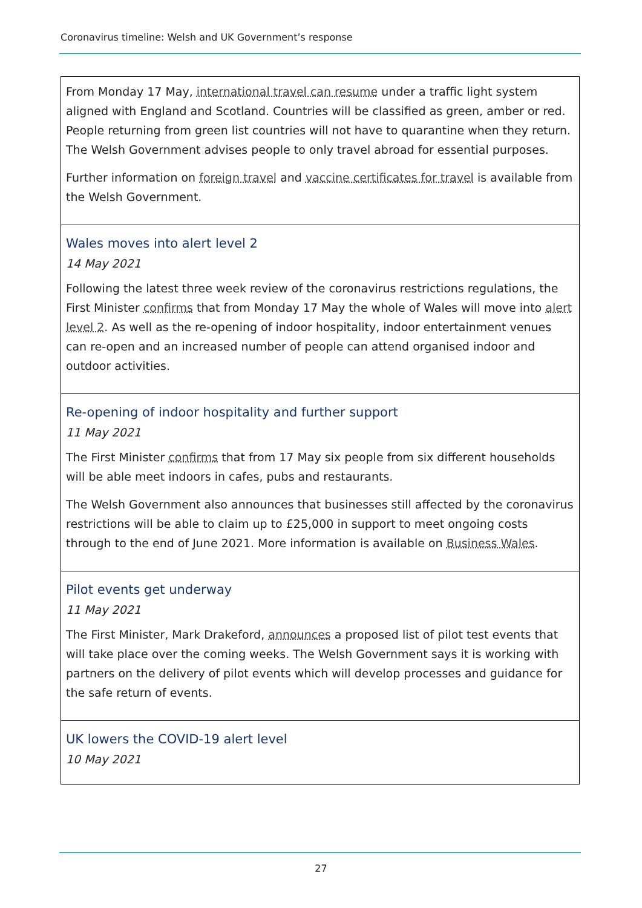Coronavirus timeline: Welsh and UK Government’s response
From Monday 17 May, international travel can resume under a traffic light system aligned with England and Scotland. Countries will be classified as green, amber or red. People returning from green list countries will not have to quarantine when they return. The Welsh Government advises people to only travel abroad for essential purposes.
Further information on foreign travel and vaccine certificates for travel is available from the Welsh Government.
Wales moves into alert level 2
14 May 2021
Following the latest three week review of the coronavirus restrictions regulations, the First Minister confirms that from Monday 17 May the whole of Wales will move into alert level 2. As well as the re-opening of indoor hospitality, indoor entertainment venues can re-open and an increased number of people can attend organised indoor and outdoor activities.
Re-opening of indoor hospitality and further support
11 May 2021
The First Minister confirms that from 17 May six people from six different households will be able meet indoors in cafes, pubs and restaurants.
The Welsh Government also announces that businesses still affected by the coronavirus restrictions will be able to claim up to £25,000 in support to meet ongoing costs through to the end of June 2021. More information is available on Business Wales.
Pilot events get underway
11 May 2021
The First Minister, Mark Drakeford, announces a proposed list of pilot test events that will take place over the coming weeks. The Welsh Government says it is working with partners on the delivery of pilot events which will develop processes and guidance for the safe return of events.
UK lowers the COVID-19 alert level
10 May 2021
27